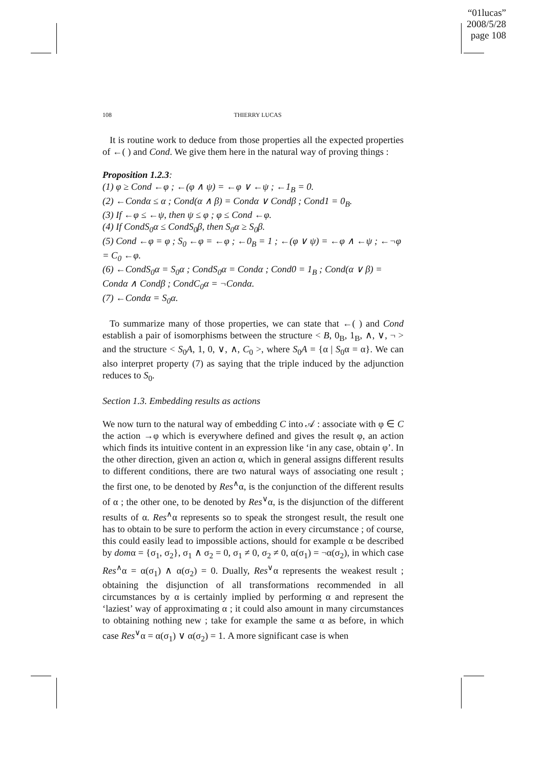“01lucas”
2008/5/28
page 108
108 THIERRY LUCAS
It is routine work to deduce from those properties all the expected properties of ←( ) and Cond. We give them here in the natural way of proving things :
Proposition 1.2.3:
(1) φ ≥ Cond ←φ ; ←(φ ∧ ψ) = ←φ ∨ ←ψ ; ←1<sub>B</sub> = 0.
(2) ←Condα ≤ α ; Cond(α ∧ β) = Condα ∨ Condβ ; Cond1 = 0<sub>B</sub>.
(3) If ←φ ≤ ←ψ, then ψ ≤ φ ; φ ≤ Cond ←φ.
(4) If CondS<sub>0</sub>α ≤ CondS<sub>0</sub>β, then S<sub>0</sub>α ≥ S<sub>0</sub>β.
(5) Cond ←φ = φ ; S<sub>0</sub> ←φ = ←φ ; ←0<sub>B</sub> = 1 ; ←(φ ∨ ψ) = ←φ ∧ ←ψ ; ←¬φ = C<sub>0</sub> ←φ.
(6) ←CondS<sub>0</sub>α = S<sub>0</sub>α ; CondS<sub>0</sub>α = Condα ; Cond0 = 1<sub>B</sub> ; Cond(α ∨ β) = Condα ∧ Condβ ; CondC<sub>0</sub>α = ¬Condα.
(7) ←Condα = S<sub>0</sub>α.
To summarize many of those properties, we can state that ←( ) and Cond establish a pair of isomorphisms between the structure < B, 0<sub>B</sub>, 1<sub>B</sub>, ∧, ∨, ¬ > and the structure < S<sub>0</sub>A, 1, 0, ∨, ∧, C<sub>0</sub> >, where S<sub>0</sub>A = {α | S<sub>0</sub>α = α}. We can also interpret property (7) as saying that the triple induced by the adjunction reduces to S<sub>0</sub>.
Section 1.3. Embedding results as actions
We now turn to the natural way of embedding C into 𝒜 : associate with φ ∈ C the action →φ which is everywhere defined and gives the result φ, an action which finds its intuitive content in an expression like ‘in any case, obtain φ’. In the other direction, given an action α, which in general assigns different results to different conditions, there are two natural ways of associating one result ; the first one, to be denoted by Res<sup>∧</sup>α, is the conjunction of the different results of α ; the other one, to be denoted by Res<sup>∨</sup>α, is the disjunction of the different results of α. Res<sup>∧</sup>α represents so to speak the strongest result, the result one has to obtain to be sure to perform the action in every circumstance ; of course, this could easily lead to impossible actions, should for example α be described by domα = {σ<sub>1</sub>, σ<sub>2</sub>}, σ<sub>1</sub> ∧ σ<sub>2</sub> = 0, σ<sub>1</sub> ≠ 0, σ<sub>2</sub> ≠ 0, α(σ<sub>1</sub>) = ¬α(σ<sub>2</sub>), in which case Res<sup>∧</sup>α = α(σ<sub>1</sub>) ∧ α(σ<sub>2</sub>) = 0. Dually, Res<sup>∨</sup>α represents the weakest result ; obtaining the disjunction of all transformations recommended in all circumstances by α is certainly implied by performing α and represent the ‘laziest’ way of approximating α ; it could also amount in many circumstances to obtaining nothing new ; take for example the same α as before, in which case Res<sup>∨</sup>α = α(σ<sub>1</sub>) ∨ α(σ<sub>2</sub>) = 1. A more significant case is when